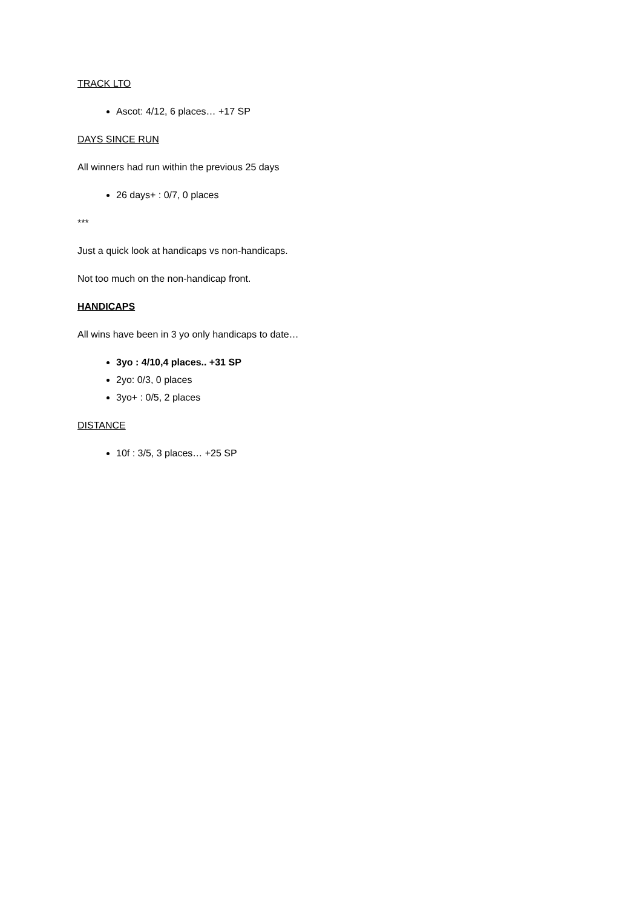TRACK LTO
Ascot: 4/12, 6 places… +17 SP
DAYS SINCE RUN
All winners had run within the previous 25 days
26 days+ : 0/7, 0 places
***
Just a quick look at handicaps vs non-handicaps.
Not too much on the non-handicap front.
HANDICAPS
All wins have been in 3 yo only handicaps to date…
3yo : 4/10,4 places.. +31 SP
2yo: 0/3, 0 places
3yo+ : 0/5, 2 places
DISTANCE
10f : 3/5, 3 places… +25 SP